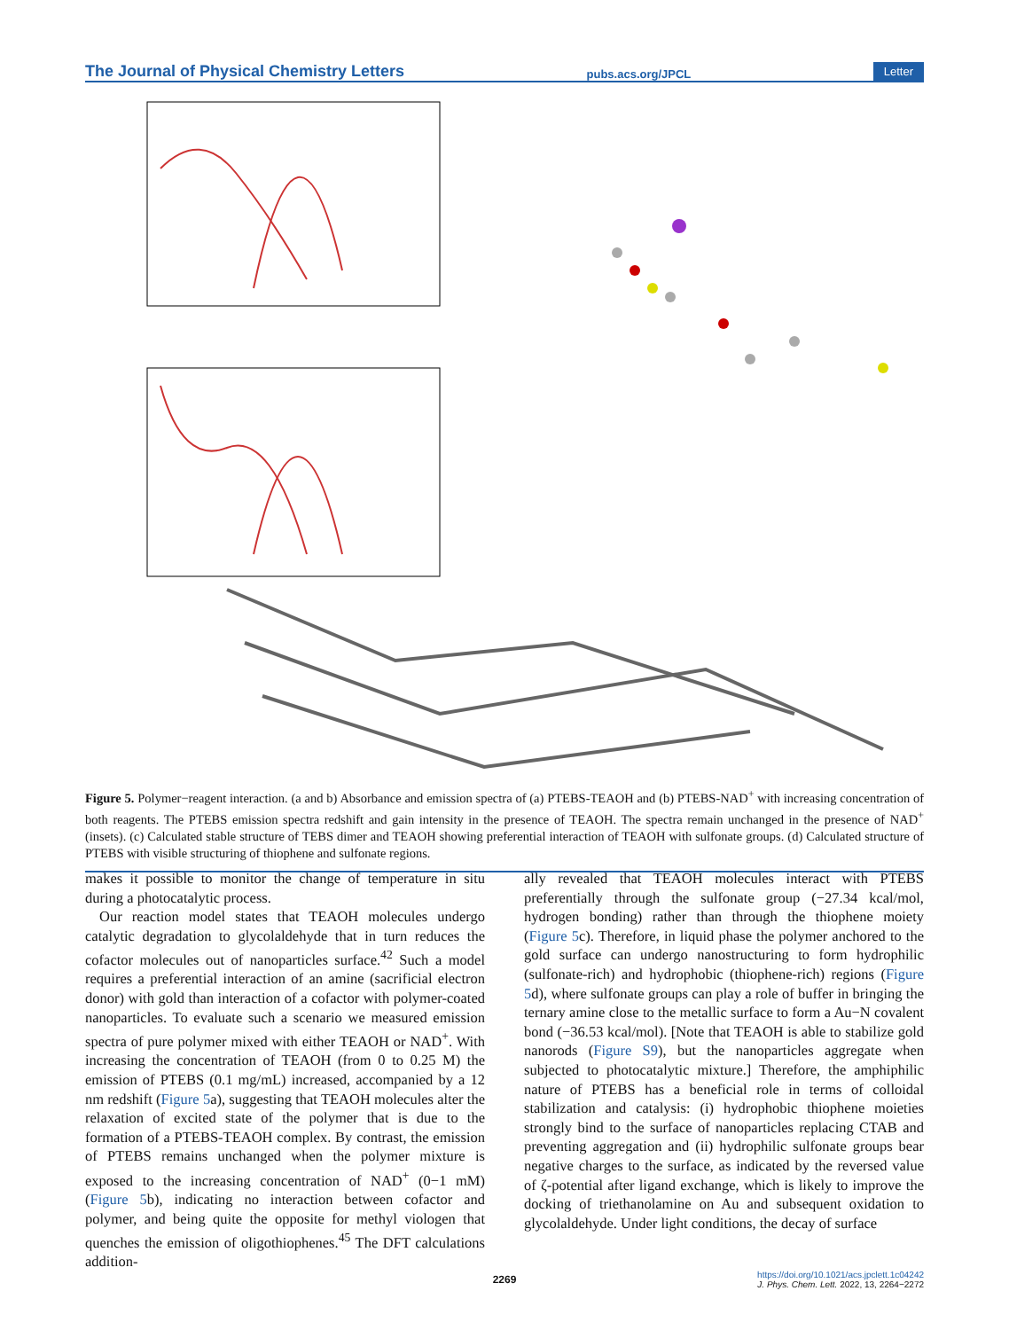The Journal of Physical Chemistry Letters pubs.acs.org/JPCL Letter
Figure 5. Polymer−reagent interaction. (a and b) Absorbance and emission spectra of (a) PTEBS-TEAOH and (b) PTEBS-NAD<sup>+</sup> with increasing concentration of both reagents. The PTEBS emission spectra redshift and gain intensity in the presence of TEAOH. The spectra remain unchanged in the presence of NAD<sup>+</sup> (insets). (c) Calculated stable structure of TEBS dimer and TEAOH showing preferential interaction of TEAOH with sulfonate groups. (d) Calculated structure of PTEBS with visible structuring of thiophene and sulfonate regions.
makes it possible to monitor the change of temperature in situ during a photocatalytic process.
Our reaction model states that TEAOH molecules undergo catalytic degradation to glycolaldehyde that in turn reduces the cofactor molecules out of nanoparticles surface.<sup>42</sup> Such a model requires a preferential interaction of an amine (sacrificial electron donor) with gold than interaction of a cofactor with polymer-coated nanoparticles. To evaluate such a scenario we measured emission spectra of pure polymer mixed with either TEAOH or NAD<sup>+</sup>. With increasing the concentration of TEAOH (from 0 to 0.25 M) the emission of PTEBS (0.1 mg/mL) increased, accompanied by a 12 nm redshift (Figure 5a), suggesting that TEAOH molecules alter the relaxation of excited state of the polymer that is due to the formation of a PTEBS-TEAOH complex. By contrast, the emission of PTEBS remains unchanged when the polymer mixture is exposed to the increasing concentration of NAD<sup>+</sup> (0−1 mM) (Figure 5b), indicating no interaction between cofactor and polymer, and being quite the opposite for methyl viologen that quenches the emission of oligothiophenes.<sup>45</sup> The DFT calculations addition-
ally revealed that TEAOH molecules interact with PTEBS preferentially through the sulfonate group (−27.34 kcal/mol, hydrogen bonding) rather than through the thiophene moiety (Figure 5c). Therefore, in liquid phase the polymer anchored to the gold surface can undergo nanostructuring to form hydrophilic (sulfonate-rich) and hydrophobic (thiophene-rich) regions (Figure 5d), where sulfonate groups can play a role of buffer in bringing the ternary amine close to the metallic surface to form a Au−N covalent bond (−36.53 kcal/mol). [Note that TEAOH is able to stabilize gold nanorods (Figure S9), but the nanoparticles aggregate when subjected to photocatalytic mixture.] Therefore, the amphiphilic nature of PTEBS has a beneficial role in terms of colloidal stabilization and catalysis: (i) hydrophobic thiophene moieties strongly bind to the surface of nanoparticles replacing CTAB and preventing aggregation and (ii) hydrophilic sulfonate groups bear negative charges to the surface, as indicated by the reversed value of ζ-potential after ligand exchange, which is likely to improve the docking of triethanolamine on Au and subsequent oxidation to glycolaldehyde. Under light conditions, the decay of surface
2269
https://doi.org/10.1021/acs.jpclett.1c04242
J. Phys. Chem. Lett. 2022, 13, 2264−2272